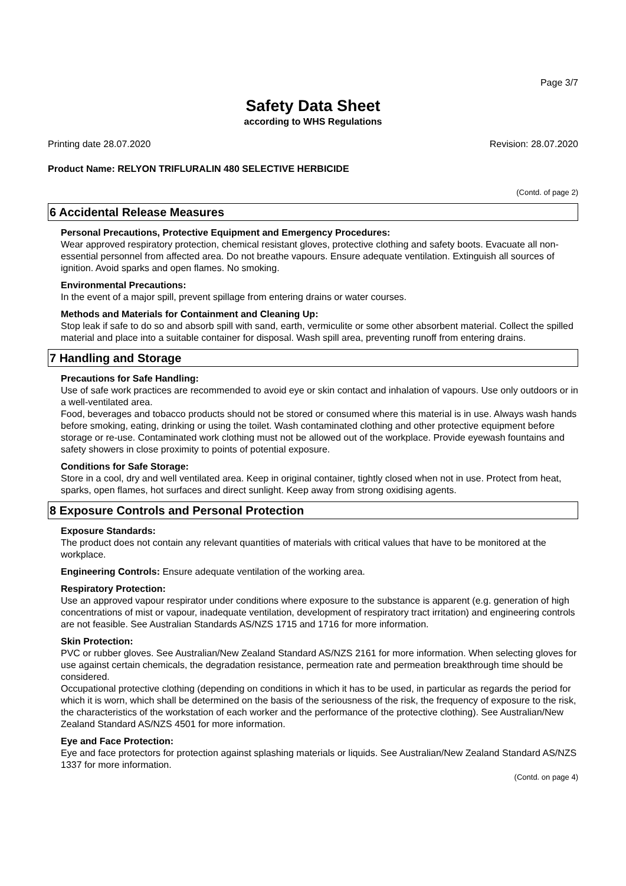Page 3/7
Safety Data Sheet
according to WHS Regulations
Printing date 28.07.2020 Revision: 28.07.2020
Product Name: RELYON TRIFLURALIN 480 SELECTIVE HERBICIDE
(Contd. of page 2)
6 Accidental Release Measures
Personal Precautions, Protective Equipment and Emergency Procedures:
Wear approved respiratory protection, chemical resistant gloves, protective clothing and safety boots. Evacuate all non-essential personnel from affected area. Do not breathe vapours. Ensure adequate ventilation. Extinguish all sources of ignition. Avoid sparks and open flames. No smoking.
Environmental Precautions:
In the event of a major spill, prevent spillage from entering drains or water courses.
Methods and Materials for Containment and Cleaning Up:
Stop leak if safe to do so and absorb spill with sand, earth, vermiculite or some other absorbent material. Collect the spilled material and place into a suitable container for disposal. Wash spill area, preventing runoff from entering drains.
7 Handling and Storage
Precautions for Safe Handling:
Use of safe work practices are recommended to avoid eye or skin contact and inhalation of vapours. Use only outdoors or in a well-ventilated area.
Food, beverages and tobacco products should not be stored or consumed where this material is in use. Always wash hands before smoking, eating, drinking or using the toilet. Wash contaminated clothing and other protective equipment before storage or re-use. Contaminated work clothing must not be allowed out of the workplace. Provide eyewash fountains and safety showers in close proximity to points of potential exposure.
Conditions for Safe Storage:
Store in a cool, dry and well ventilated area. Keep in original container, tightly closed when not in use. Protect from heat, sparks, open flames, hot surfaces and direct sunlight. Keep away from strong oxidising agents.
8 Exposure Controls and Personal Protection
Exposure Standards:
The product does not contain any relevant quantities of materials with critical values that have to be monitored at the workplace.
Engineering Controls: Ensure adequate ventilation of the working area.
Respiratory Protection:
Use an approved vapour respirator under conditions where exposure to the substance is apparent (e.g. generation of high concentrations of mist or vapour, inadequate ventilation, development of respiratory tract irritation) and engineering controls are not feasible. See Australian Standards AS/NZS 1715 and 1716 for more information.
Skin Protection:
PVC or rubber gloves. See Australian/New Zealand Standard AS/NZS 2161 for more information. When selecting gloves for use against certain chemicals, the degradation resistance, permeation rate and permeation breakthrough time should be considered.
Occupational protective clothing (depending on conditions in which it has to be used, in particular as regards the period for which it is worn, which shall be determined on the basis of the seriousness of the risk, the frequency of exposure to the risk, the characteristics of the workstation of each worker and the performance of the protective clothing). See Australian/New Zealand Standard AS/NZS 4501 for more information.
Eye and Face Protection:
Eye and face protectors for protection against splashing materials or liquids. See Australian/New Zealand Standard AS/NZS 1337 for more information.
(Contd. on page 4)